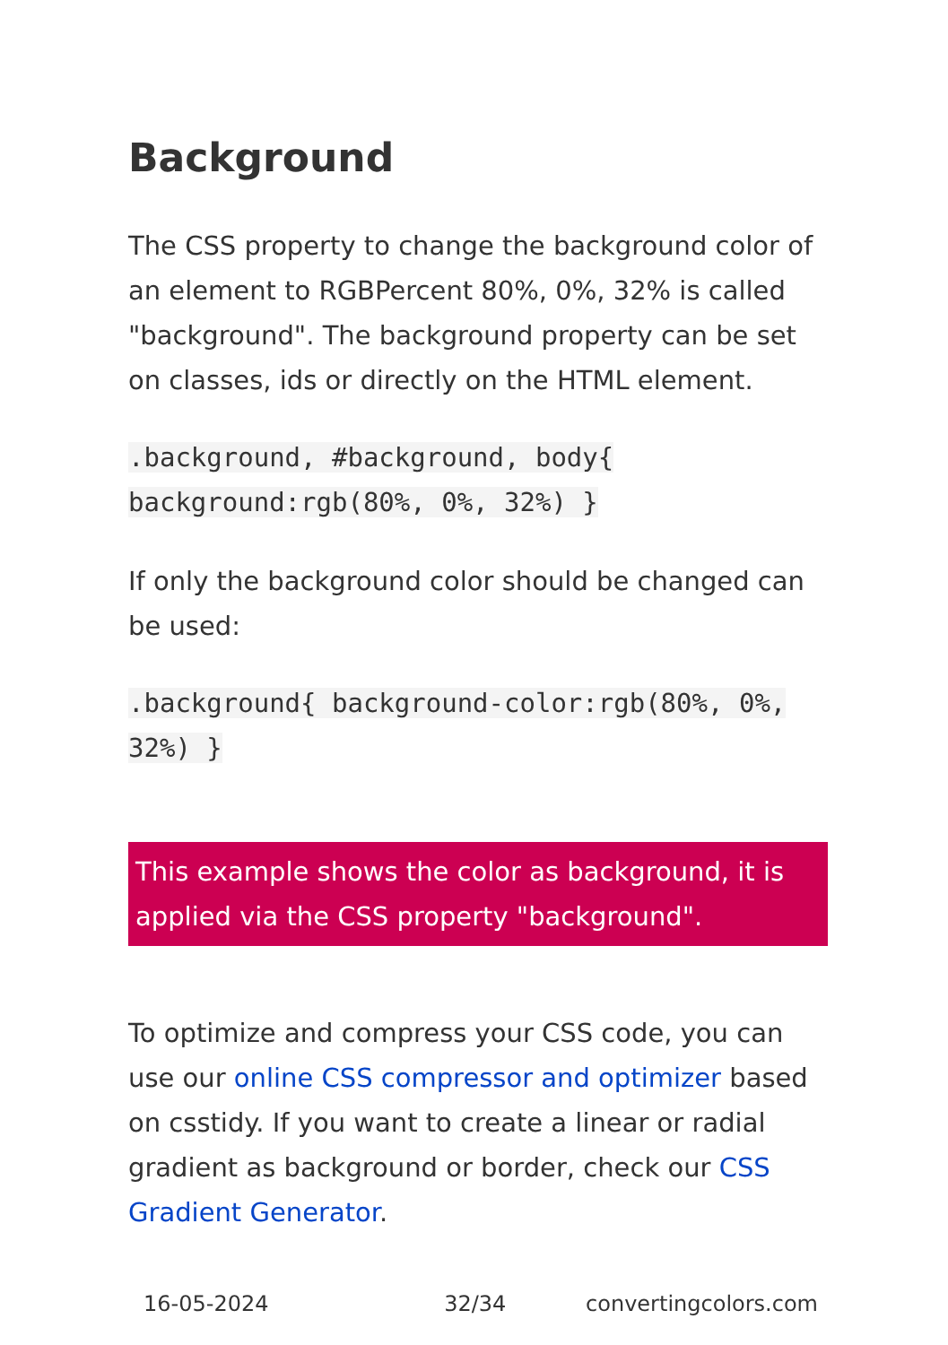Background
The CSS property to change the background color of an element to RGBPercent 80%, 0%, 32% is called "background". The background property can be set on classes, ids or directly on the HTML element.
.background, #background, body{ background:rgb(80%, 0%, 32%) }
If only the background color should be changed can be used:
.background{ background-color:rgb(80%, 0%, 32%) }
This example shows the color as background, it is applied via the CSS property "background".
To optimize and compress your CSS code, you can use our online CSS compressor and optimizer based on csstidy. If you want to create a linear or radial gradient as background or border, check our CSS Gradient Generator.
16-05-2024 32/34 convertingcolors.com